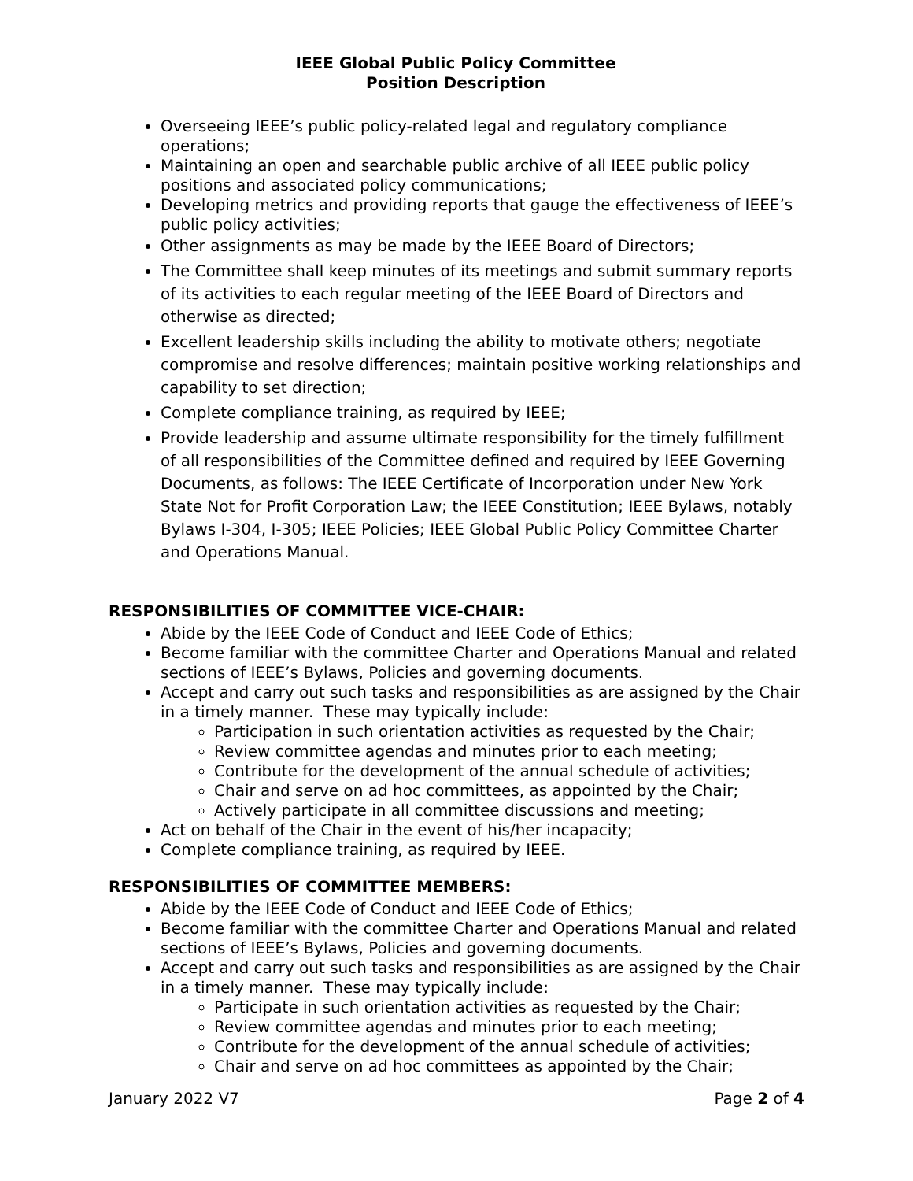IEEE Global Public Policy Committee
Position Description
Overseeing IEEE’s public policy-related legal and regulatory compliance operations;
Maintaining an open and searchable public archive of all IEEE public policy positions and associated policy communications;
Developing metrics and providing reports that gauge the effectiveness of IEEE’s public policy activities;
Other assignments as may be made by the IEEE Board of Directors;
The Committee shall keep minutes of its meetings and submit summary reports of its activities to each regular meeting of the IEEE Board of Directors and otherwise as directed;
Excellent leadership skills including the ability to motivate others; negotiate compromise and resolve differences; maintain positive working relationships and capability to set direction;
Complete compliance training, as required by IEEE;
Provide leadership and assume ultimate responsibility for the timely fulfillment of all responsibilities of the Committee defined and required by IEEE Governing Documents, as follows: The IEEE Certificate of Incorporation under New York State Not for Profit Corporation Law; the IEEE Constitution; IEEE Bylaws, notably Bylaws I-304, I-305; IEEE Policies; IEEE Global Public Policy Committee Charter and Operations Manual.
RESPONSIBILITIES OF COMMITTEE VICE-CHAIR:
Abide by the IEEE Code of Conduct and IEEE Code of Ethics;
Become familiar with the committee Charter and Operations Manual and related sections of IEEE’s Bylaws, Policies and governing documents.
Accept and carry out such tasks and responsibilities as are assigned by the Chair in a timely manner. These may typically include:
Participation in such orientation activities as requested by the Chair;
Review committee agendas and minutes prior to each meeting;
Contribute for the development of the annual schedule of activities;
Chair and serve on ad hoc committees, as appointed by the Chair;
Actively participate in all committee discussions and meeting;
Act on behalf of the Chair in the event of his/her incapacity;
Complete compliance training, as required by IEEE.
RESPONSIBILITIES OF COMMITTEE MEMBERS:
Abide by the IEEE Code of Conduct and IEEE Code of Ethics;
Become familiar with the committee Charter and Operations Manual and related sections of IEEE’s Bylaws, Policies and governing documents.
Accept and carry out such tasks and responsibilities as are assigned by the Chair in a timely manner. These may typically include:
Participate in such orientation activities as requested by the Chair;
Review committee agendas and minutes prior to each meeting;
Contribute for the development of the annual schedule of activities;
Chair and serve on ad hoc committees as appointed by the Chair;
January 2022 V7 Page 2 of 4